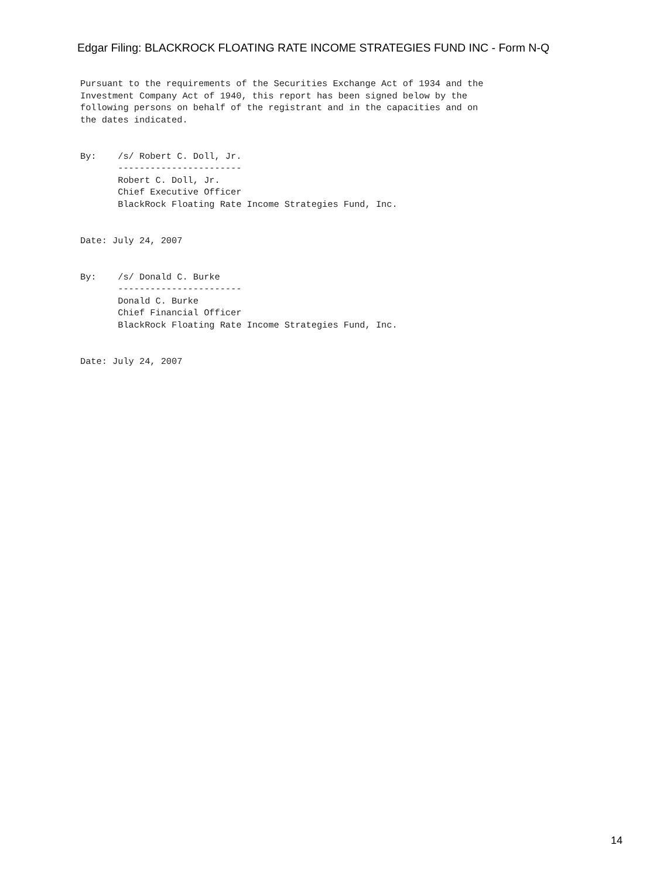Edgar Filing: BLACKROCK FLOATING RATE INCOME STRATEGIES FUND INC - Form N-Q
Pursuant to the requirements of the Securities Exchange Act of 1934 and the
Investment Company Act of 1940, this report has been signed below by the
following persons on behalf of the registrant and in the capacities and on
the dates indicated.


By:    /s/ Robert C. Doll, Jr.
       -----------------------
       Robert C. Doll, Jr.
       Chief Executive Officer
       BlackRock Floating Rate Income Strategies Fund, Inc.


Date: July 24, 2007


By:    /s/ Donald C. Burke
       -----------------------
       Donald C. Burke
       Chief Financial Officer
       BlackRock Floating Rate Income Strategies Fund, Inc.


Date: July 24, 2007
14